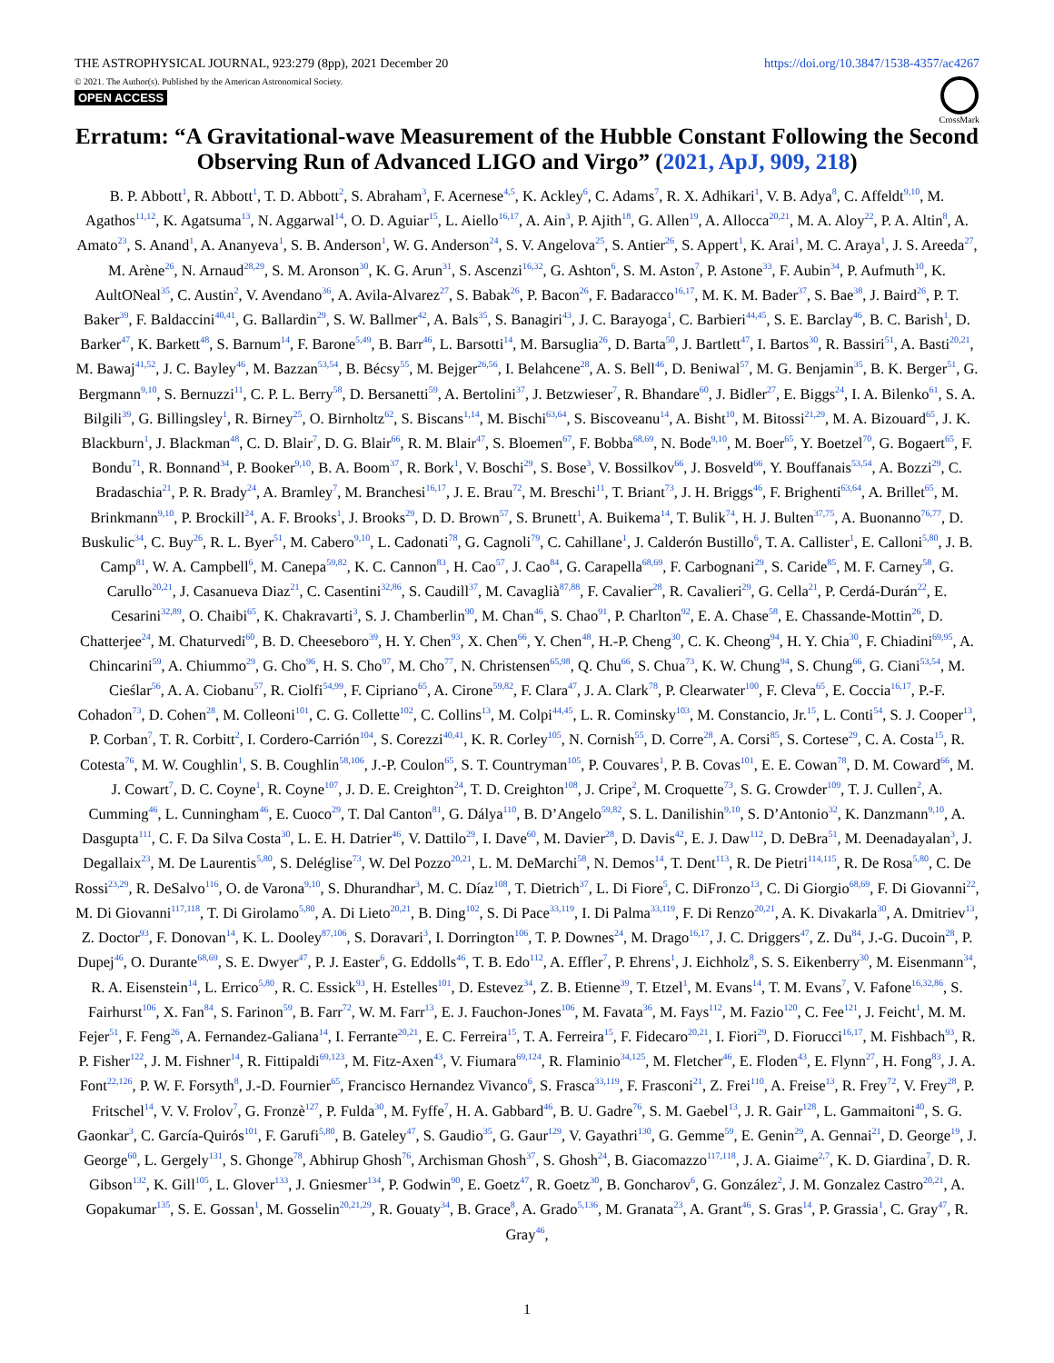THE ASTROPHYSICAL JOURNAL, 923:279 (8pp), 2021 December 20 https://doi.org/10.3847/1538-4357/ac4267
© 2021. The Author(s). Published by the American Astronomical Society.
OPEN ACCESS
CrossMark
Erratum: “A Gravitational-wave Measurement of the Hubble Constant Following the Second Observing Run of Advanced LIGO and Virgo” (2021, ApJ, 909, 218)
B. P. Abbott<sup>1</sup>, R. Abbott<sup>1</sup>, T. D. Abbott<sup>2</sup>, S. Abraham<sup>3</sup>, F. Acernese<sup>4,5</sup>, K. Ackley<sup>6</sup>, C. Adams<sup>7</sup>, R. X. Adhikari<sup>1</sup>, V. B. Adya<sup>8</sup>, C. Affeldt<sup>9,10</sup>, M. Agathos<sup>11,12</sup>, K. Agatsuma<sup>13</sup>, N. Aggarwal<sup>14</sup>, O. D. Aguiar<sup>15</sup>, L. Aiello<sup>16,17</sup>, A. Ain<sup>3</sup>, P. Ajith<sup>18</sup>, G. Allen<sup>19</sup>, A. Allocca<sup>20,21</sup>, M. A. Aloy<sup>22</sup>, P. A. Altin<sup>8</sup>, A. Amato<sup>23</sup>, S. Anand<sup>1</sup>, A. Ananyeva<sup>1</sup>, S. B. Anderson<sup>1</sup>, W. G. Anderson<sup>24</sup>, S. V. Angelova<sup>25</sup>, S. Antier<sup>26</sup>, S. Appert<sup>1</sup>, K. Arai<sup>1</sup>, M. C. Araya<sup>1</sup>, J. S. Areeda<sup>27</sup>, M. Arène<sup>26</sup>, N. Arnaud<sup>28,29</sup>, S. M. Aronson<sup>30</sup>, K. G. Arun<sup>31</sup>, S. Ascenzi<sup>16,32</sup>, G. Ashton<sup>6</sup>, S. M. Aston<sup>7</sup>, P. Astone<sup>33</sup>, F. Aubin<sup>34</sup>, P. Aufmuth<sup>10</sup>, K. AultONeal<sup>35</sup>, C. Austin<sup>2</sup>, V. Avendano<sup>36</sup>, A. Avila-Alvarez<sup>27</sup>, S. Babak<sup>26</sup>, P. Bacon<sup>26</sup>, F. Badaracco<sup>16,17</sup>, M. K. M. Bader<sup>37</sup>, S. Bae<sup>38</sup>, J. Baird<sup>26</sup>, P. T. Baker<sup>39</sup>, F. Baldaccini<sup>40,41</sup>, G. Ballardin<sup>29</sup>, S. W. Ballmer<sup>42</sup>, A. Bals<sup>35</sup>, S. Banagiri<sup>43</sup>, J. C. Barayoga<sup>1</sup>, C. Barbieri<sup>44,45</sup>, S. E. Barclay<sup>46</sup>, B. C. Barish<sup>1</sup>, D. Barker<sup>47</sup>, K. Barkett<sup>48</sup>, S. Barnum<sup>14</sup>, F. Barone<sup>5,49</sup>, B. Barr<sup>46</sup>, L. Barsotti<sup>14</sup>, M. Barsuglia<sup>26</sup>, D. Barta<sup>50</sup>, J. Bartlett<sup>47</sup>, I. Bartos<sup>30</sup>, R. Bassiri<sup>51</sup>, A. Basti<sup>20,21</sup>, M. Bawaj<sup>41,52</sup>, J. C. Bayley<sup>46</sup>, M. Bazzan<sup>53,54</sup>, B. Bécsy<sup>55</sup>, M. Bejger<sup>26,56</sup>, I. Belahcene<sup>28</sup>, A. S. Bell<sup>46</sup>, D. Beniwal<sup>57</sup>, M. G. Benjamin<sup>35</sup>, B. K. Berger<sup>51</sup>, G. Bergmann<sup>9,10</sup>, S. Bernuzzi<sup>11</sup>, C. P. L. Berry<sup>58</sup>, D. Bersanetti<sup>59</sup>, A. Bertolini<sup>37</sup>, J. Betzwieser<sup>7</sup>, R. Bhandare<sup>60</sup>, J. Bidler<sup>27</sup>, E. Biggs<sup>24</sup>, I. A. Bilenko<sup>61</sup>, S. A. Bilgili<sup>39</sup>, G. Billingsley<sup>1</sup>, R. Birney<sup>25</sup>, O. Birnholtz<sup>62</sup>, S. Biscans<sup>1,14</sup>, M. Bischi<sup>63,64</sup>, S. Biscoveanu<sup>14</sup>, A. Bisht<sup>10</sup>, M. Bitossi<sup>21,29</sup>, M. A. Bizouard<sup>65</sup>, J. K. Blackburn<sup>1</sup>, J. Blackman<sup>48</sup>, C. D. Blair<sup>7</sup>, D. G. Blair<sup>66</sup>, R. M. Blair<sup>47</sup>, S. Bloemen<sup>67</sup>, F. Bobba<sup>68,69</sup>, N. Bode<sup>9,10</sup>, M. Boer<sup>65</sup>, Y. Boetzel<sup>70</sup>, G. Bogaert<sup>65</sup>, F. Bondu<sup>71</sup>, R. Bonnand<sup>34</sup>, P. Booker<sup>9,10</sup>, B. A. Boom<sup>37</sup>, R. Bork<sup>1</sup>, V. Boschi<sup>29</sup>, S. Bose<sup>3</sup>, V. Bossilkov<sup>66</sup>, J. Bosveld<sup>66</sup>, Y. Bouffanais<sup>53,54</sup>, A. Bozzi<sup>29</sup>, C. Bradaschia<sup>21</sup>, P. R. Brady<sup>24</sup>, A. Bramley<sup>7</sup>, M. Branchesi<sup>16,17</sup>, J. E. Brau<sup>72</sup>, M. Breschi<sup>11</sup>, T. Briant<sup>73</sup>, J. H. Briggs<sup>46</sup>, F. Brighenti<sup>63,64</sup>, A. Brillet<sup>65</sup>, M. Brinkmann<sup>9,10</sup>, P. Brockill<sup>24</sup>, A. F. Brooks<sup>1</sup>, J. Brooks<sup>29</sup>, D. D. Brown<sup>57</sup>, S. Brunett<sup>1</sup>, A. Buikema<sup>14</sup>, T. Bulik<sup>74</sup>, H. J. Bulten<sup>37,75</sup>, A. Buonanno<sup>76,77</sup>, D. Buskulic<sup>34</sup>, C. Buy<sup>26</sup>, R. L. Byer<sup>51</sup>, M. Cabero<sup>9,10</sup>, L. Cadonati<sup>78</sup>, G. Cagnoli<sup>79</sup>, C. Cahillane<sup>1</sup>, J. Calderón Bustillo<sup>6</sup>, T. A. Callister<sup>1</sup>, E. Calloni<sup>5,80</sup>, J. B. Camp<sup>81</sup>, W. A. Campbell<sup>6</sup>, M. Canepa<sup>59,82</sup>, K. C. Cannon<sup>83</sup>, H. Cao<sup>57</sup>, J. Cao<sup>84</sup>, G. Carapella<sup>68,69</sup>, F. Carbognani<sup>29</sup>, S. Caride<sup>85</sup>, M. F. Carney<sup>58</sup>, G. Carullo<sup>20,21</sup>, J. Casanueva Diaz<sup>21</sup>, C. Casentini<sup>32,86</sup>, S. Caudill<sup>37</sup>, M. Cavaglià<sup>87,88</sup>, F. Cavalier<sup>28</sup>, R. Cavalieri<sup>29</sup>, G. Cella<sup>21</sup>, P. Cerdá-Durán<sup>22</sup>, E. Cesarini<sup>32,89</sup>, O. Chaibi<sup>65</sup>, K. Chakravarti<sup>3</sup>, S. J. Chamberlin<sup>90</sup>, M. Chan<sup>46</sup>, S. Chao<sup>91</sup>, P. Charlton<sup>92</sup>, E. A. Chase<sup>58</sup>, E. Chassande-Mottin<sup>26</sup>, D. Chatterjee<sup>24</sup>, M. Chaturvedi<sup>60</sup>, B. D. Cheeseboro<sup>39</sup>, H. Y. Chen<sup>93</sup>, X. Chen<sup>66</sup>, Y. Chen<sup>48</sup>, H.-P. Cheng<sup>30</sup>, C. K. Cheong<sup>94</sup>, H. Y. Chia<sup>30</sup>, F. Chiadini<sup>69,95</sup>, A. Chincarini<sup>59</sup>, A. Chiummo<sup>29</sup>, G. Cho<sup>96</sup>, H. S. Cho<sup>97</sup>, M. Cho<sup>77</sup>, N. Christensen<sup>65,98</sup>, Q. Chu<sup>66</sup>, S. Chua<sup>73</sup>, K. W. Chung<sup>94</sup>, S. Chung<sup>66</sup>, G. Ciani<sup>53,54</sup>, M. Cieślar<sup>56</sup>, A. A. Ciobanu<sup>57</sup>, R. Ciolfi<sup>54,99</sup>, F. Cipriano<sup>65</sup>, A. Cirone<sup>59,82</sup>, F. Clara<sup>47</sup>, J. A. Clark<sup>78</sup>, P. Clearwater<sup>100</sup>, F. Cleva<sup>65</sup>, E. Coccia<sup>16,17</sup>, P.-F. Cohadon<sup>73</sup>, D. Cohen<sup>28</sup>, M. Colleoni<sup>101</sup>, C. G. Collette<sup>102</sup>, C. Collins<sup>13</sup>, M. Colpi<sup>44,45</sup>, L. R. Cominsky<sup>103</sup>, M. Constancio, Jr.<sup>15</sup>, L. Conti<sup>54</sup>, S. J. Cooper<sup>13</sup>, P. Corban<sup>7</sup>, T. R. Corbitt<sup>2</sup>, I. Cordero-Carrión<sup>104</sup>, S. Corezzi<sup>40,41</sup>, K. R. Corley<sup>105</sup>, N. Cornish<sup>55</sup>, D. Corre<sup>28</sup>, A. Corsi<sup>85</sup>, S. Cortese<sup>29</sup>, C. A. Costa<sup>15</sup>, R. Cotesta<sup>76</sup>, M. W. Coughlin<sup>1</sup>, S. B. Coughlin<sup>58,106</sup>, J.-P. Coulon<sup>65</sup>, S. T. Countryman<sup>105</sup>, P. Couvares<sup>1</sup>, P. B. Covas<sup>101</sup>, E. E. Cowan<sup>78</sup>, D. M. Coward<sup>66</sup>, M. J. Cowart<sup>7</sup>, D. C. Coyne<sup>1</sup>, R. Coyne<sup>107</sup>, J. D. E. Creighton<sup>24</sup>, T. D. Creighton<sup>108</sup>, J. Cripe<sup>2</sup>, M. Croquette<sup>73</sup>, S. G. Crowder<sup>109</sup>, T. J. Cullen<sup>2</sup>, A. Cumming<sup>46</sup>, L. Cunningham<sup>46</sup>, E. Cuoco<sup>29</sup>, T. Dal Canton<sup>81</sup>, G. Dálya<sup>110</sup>, B. D’Angelo<sup>59,82</sup>, S. L. Danilishin<sup>9,10</sup>, S. D’Antonio<sup>32</sup>, K. Danzmann<sup>9,10</sup>, A. Dasgupta<sup>111</sup>, C. F. Da Silva Costa<sup>30</sup>, L. E. H. Datrier<sup>46</sup>, V. Dattilo<sup>29</sup>, I. Dave<sup>60</sup>, M. Davier<sup>28</sup>, D. Davis<sup>42</sup>, E. J. Daw<sup>112</sup>, D. DeBra<sup>51</sup>, M. Deenadayalan<sup>3</sup>, J. Degallaix<sup>23</sup>, M. De Laurentis<sup>5,80</sup>, S. Deléglise<sup>73</sup>, W. Del Pozzo<sup>20,21</sup>, L. M. DeMarchi<sup>58</sup>, N. Demos<sup>14</sup>, T. Dent<sup>113</sup>, R. De Pietri<sup>114,115</sup>, R. De Rosa<sup>5,80</sup>, C. De Rossi<sup>23,29</sup>, R. DeSalvo<sup>116</sup>, O. de Varona<sup>9,10</sup>, S. Dhurandhar<sup>3</sup>, M. C. Díaz<sup>108</sup>, T. Dietrich<sup>37</sup>, L. Di Fiore<sup>5</sup>, C. DiFronzo<sup>13</sup>, C. Di Giorgio<sup>68,69</sup>, F. Di Giovanni<sup>22</sup>, M. Di Giovanni<sup>117,118</sup>, T. Di Girolamo<sup>5,80</sup>, A. Di Lieto<sup>20,21</sup>, B. Ding<sup>102</sup>, S. Di Pace<sup>33,119</sup>, I. Di Palma<sup>33,119</sup>, F. Di Renzo<sup>20,21</sup>, A. K. Divakarla<sup>30</sup>, A. Dmitriev<sup>13</sup>, Z. Doctor<sup>93</sup>, F. Donovan<sup>14</sup>, K. L. Dooley<sup>87,106</sup>, S. Doravari<sup>3</sup>, I. Dorrington<sup>106</sup>, T. P. Downes<sup>24</sup>, M. Drago<sup>16,17</sup>, J. C. Driggers<sup>47</sup>, Z. Du<sup>84</sup>, J.-G. Ducoin<sup>28</sup>, P. Dupej<sup>46</sup>, O. Durante<sup>68,69</sup>, S. E. Dwyer<sup>47</sup>, P. J. Easter<sup>6</sup>, G. Eddolls<sup>46</sup>, T. B. Edo<sup>112</sup>, A. Effler<sup>7</sup>, P. Ehrens<sup>1</sup>, J. Eichholz<sup>8</sup>, S. S. Eikenberry<sup>30</sup>, M. Eisenmann<sup>34</sup>, R. A. Eisenstein<sup>14</sup>, L. Errico<sup>5,80</sup>, R. C. Essick<sup>93</sup>, H. Estelles<sup>101</sup>, D. Estevez<sup>34</sup>, Z. B. Etienne<sup>39</sup>, T. Etzel<sup>1</sup>, M. Evans<sup>14</sup>, T. M. Evans<sup>7</sup>, V. Fafone<sup>16,32,86</sup>, S. Fairhurst<sup>106</sup>, X. Fan<sup>84</sup>, S. Farinon<sup>59</sup>, B. Farr<sup>72</sup>, W. M. Farr<sup>13</sup>, E. J. Fauchon-Jones<sup>106</sup>, M. Favata<sup>36</sup>, M. Fays<sup>112</sup>, M. Fazio<sup>120</sup>, C. Fee<sup>121</sup>, J. Feicht<sup>1</sup>, M. M. Fejer<sup>51</sup>, F. Feng<sup>26</sup>, A. Fernandez-Galiana<sup>14</sup>, I. Ferrante<sup>20,21</sup>, E. C. Ferreira<sup>15</sup>, T. A. Ferreira<sup>15</sup>, F. Fidecaro<sup>20,21</sup>, I. Fiori<sup>29</sup>, D. Fiorucci<sup>16,17</sup>, M. Fishbach<sup>93</sup>, R. P. Fisher<sup>122</sup>, J. M. Fishner<sup>14</sup>, R. Fittipaldi<sup>69,123</sup>, M. Fitz-Axen<sup>43</sup>, V. Fiumara<sup>69,124</sup>, R. Flaminio<sup>34,125</sup>, M. Fletcher<sup>46</sup>, E. Floden<sup>43</sup>, E. Flynn<sup>27</sup>, H. Fong<sup>83</sup>, J. A. Font<sup>22,126</sup>, P. W. F. Forsyth<sup>8</sup>, J.-D. Fournier<sup>65</sup>, Francisco Hernandez Vivanco<sup>6</sup>, S. Frasca<sup>33,119</sup>, F. Frasconi<sup>21</sup>, Z. Frei<sup>110</sup>, A. Freise<sup>13</sup>, R. Frey<sup>72</sup>, V. Frey<sup>28</sup>, P. Fritschel<sup>14</sup>, V. V. Frolov<sup>7</sup>, G. Fronzè<sup>127</sup>, P. Fulda<sup>30</sup>, M. Fyffe<sup>7</sup>, H. A. Gabbard<sup>46</sup>, B. U. Gadre<sup>76</sup>, S. M. Gaebel<sup>13</sup>, J. R. Gair<sup>128</sup>, L. Gammaitoni<sup>40</sup>, S. G. Gaonkar<sup>3</sup>, C. García-Quirós<sup>101</sup>, F. Garufi<sup>5,80</sup>, B. Gateley<sup>47</sup>, S. Gaudio<sup>35</sup>, G. Gaur<sup>129</sup>, V. Gayathri<sup>130</sup>, G. Gemme<sup>59</sup>, E. Genin<sup>29</sup>, A. Gennai<sup>21</sup>, D. George<sup>19</sup>, J. George<sup>60</sup>, L. Gergely<sup>131</sup>, S. Ghonge<sup>78</sup>, Abhirup Ghosh<sup>76</sup>, Archisman Ghosh<sup>37</sup>, S. Ghosh<sup>24</sup>, B. Giacomazzo<sup>117,118</sup>, J. A. Giaime<sup>2,7</sup>, K. D. Giardina<sup>7</sup>, D. R. Gibson<sup>132</sup>, K. Gill<sup>105</sup>, L. Glover<sup>133</sup>, J. Gniesmer<sup>134</sup>, P. Godwin<sup>90</sup>, E. Goetz<sup>47</sup>, R. Goetz<sup>30</sup>, B. Goncharov<sup>6</sup>, G. González<sup>2</sup>, J. M. Gonzalez Castro<sup>20,21</sup>, A. Gopakumar<sup>135</sup>, S. E. Gossan<sup>1</sup>, M. Gosselin<sup>20,21,29</sup>, R. Gouaty<sup>34</sup>, B. Grace<sup>8</sup>, A. Grado<sup>5,136</sup>, M. Granata<sup>23</sup>, A. Grant<sup>46</sup>, S. Gras<sup>14</sup>, P. Grassia<sup>1</sup>, C. Gray<sup>47</sup>, R. Gray<sup>46</sup>,
1